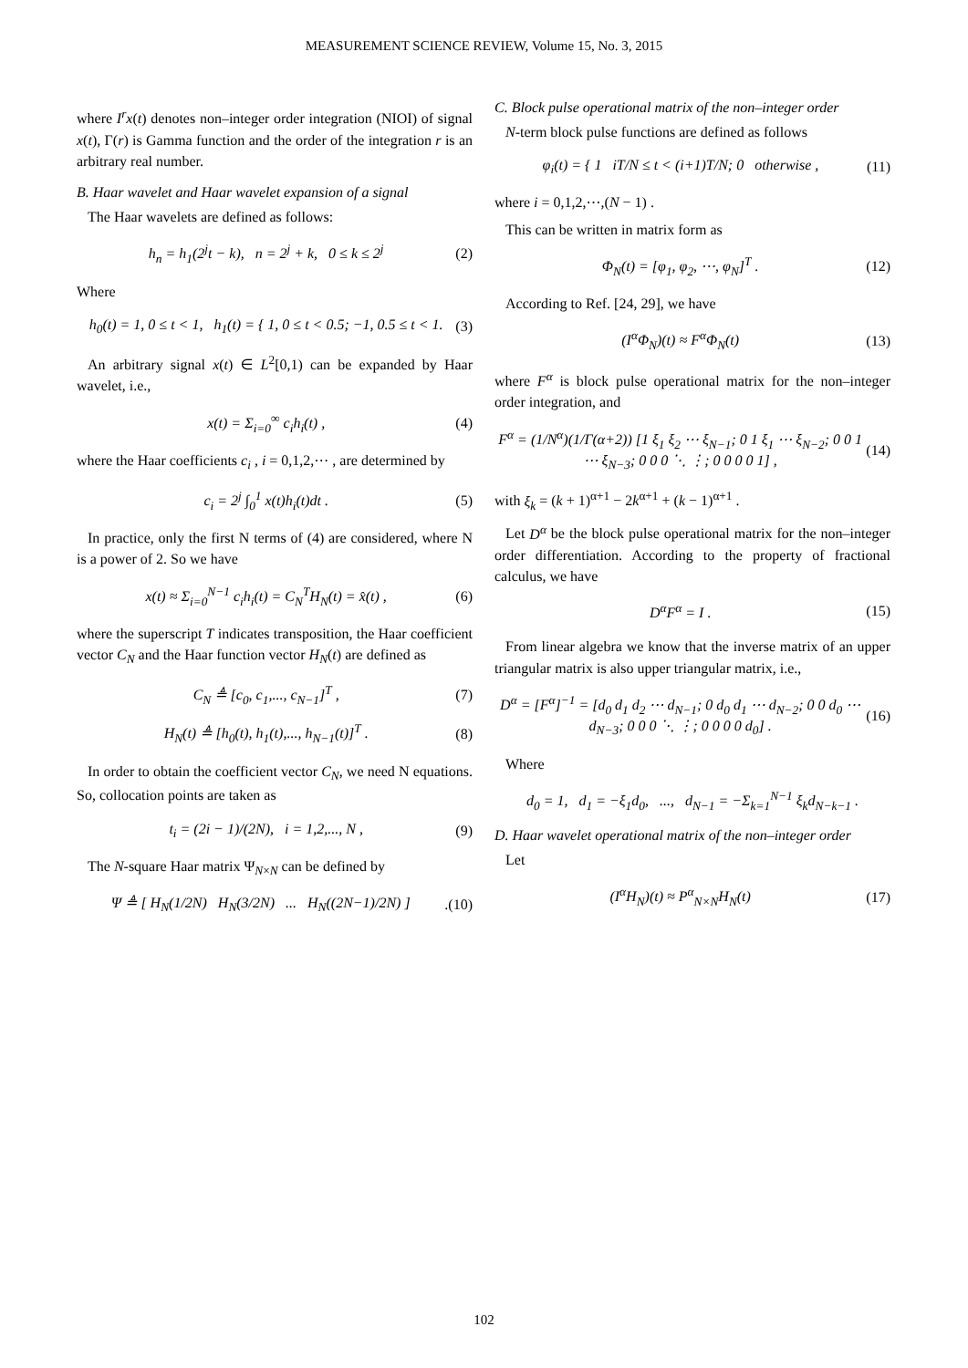MEASUREMENT SCIENCE REVIEW, Volume 15, No. 3, 2015
where I<sup>r</sup>x(t) denotes non–integer order integration (NIOI) of signal x(t), Γ(r) is Gamma function and the order of the integration r is an arbitrary real number.
B. Haar wavelet and Haar wavelet expansion of a signal
The Haar wavelets are defined as follows:
h<sub>n</sub> = h<sub>1</sub>(2<sup>j</sup>t − k), n = 2<sup>j</sup> + k, 0 ≤ k ≤ 2<sup>j</sup>
(2)
Where
h<sub>0</sub>(t) = 1, 0 ≤ t < 1, h<sub>1</sub>(t) = { 1, 0 ≤ t < 0.5; −1, 0.5 ≤ t < 1.
(3)
An arbitrary signal x(t) ∈ L<sup>2</sup>[0,1) can be expanded by Haar wavelet, i.e.,
x(t) = Σ<sub>i=0</sub><sup>∞</sup> c<sub>i</sub>h<sub>i</sub>(t) , (4)
where the Haar coefficients c<sub>i</sub> , i = 0,1,2,⋯ , are determined by
c<sub>i</sub> = 2<sup>j</sup> ∫<sub>0</sub><sup>1</sup> x(t)h<sub>i</sub>(t)dt . (5)
In practice, only the first N terms of (4) are considered, where N is a power of 2. So we have
x(t) ≈ Σ<sub>i=0</sub><sup>N−1</sup> c<sub>i</sub>h<sub>i</sub>(t) = C<sub>N</sub><sup>T</sup>H<sub>N</sub>(t) = x̂(t) ,
(6)
where the superscript T indicates transposition, the Haar coefficient vector C<sub>N</sub> and the Haar function vector H<sub>N</sub>(t) are defined as
C<sub>N</sub> ≜ [c<sub>0</sub>, c<sub>1</sub>,..., c<sub>N−1</sub>]<sup>T</sup> , (7)
H<sub>N</sub>(t) ≜ [h<sub>0</sub>(t), h<sub>1</sub>(t),..., h<sub>N−1</sub>(t)]<sup>T</sup> .
(8)
In order to obtain the coefficient vector C<sub>N</sub>, we need N equations. So, collocation points are taken as
t<sub>i</sub> = (2i − 1)/(2N), i = 1,2,..., N ,
(9)
The N-square Haar matrix Ψ<sub>N×N</sub> can be defined by
Ψ ≜ [ H<sub>N</sub>(1/2N) H<sub>N</sub>(3/2N) ... H<sub>N</sub>((2N−1)/2N) ]
.(10)
C. Block pulse operational matrix of the non–integer order
N-term block pulse functions are defined as follows
φ<sub>i</sub>(t) = { 1 iT/N ≤ t < (i+1)T/N; 0 otherwise ,
(11)
where i = 0,1,2,⋯,(N − 1) .
This can be written in matrix form as
Φ<sub>N</sub>(t) = [φ<sub>1</sub>, φ<sub>2</sub>, ⋯, φ<sub>N</sub>]<sup>T</sup> . (12)
According to Ref. [24, 29], we have
(I<sup>α</sup>Φ<sub>N</sub>)(t) ≈ F<sup>α</sup>Φ<sub>N</sub>(t) (13)
where F<sup>α</sup> is block pulse operational matrix for the non–integer order integration, and
F<sup>α</sup> = (1/N<sup>α</sup>)(1/Γ(α+2)) [1 ξ<sub>1</sub> ξ<sub>2</sub> ⋯ ξ<sub>N−1</sub>; 0 1 ξ<sub>1</sub> ⋯ ξ<sub>N−2</sub>; 0 0 1 ⋯ ξ<sub>N−3</sub>; 0 0 0 ⋱ ⋮; 0 0 0 0 1] ,
(14)
with ξ<sub>k</sub> = (k + 1)<sup>α+1</sup> − 2k<sup>α+1</sup> + (k − 1)<sup>α+1</sup> .
Let D<sup>α</sup> be the block pulse operational matrix for the non–integer order differentiation. According to the property of fractional calculus, we have
D<sup>α</sup>F<sup>α</sup> = I . (15)
From linear algebra we know that the inverse matrix of an upper triangular matrix is also upper triangular matrix, i.e.,
D<sup>α</sup> = [F<sup>α</sup>]<sup>−1</sup> = [d<sub>0</sub> d<sub>1</sub> d<sub>2</sub> ⋯ d<sub>N−1</sub>; 0 d<sub>0</sub> d<sub>1</sub> ⋯ d<sub>N−2</sub>; 0 0 d<sub>0</sub> ⋯ d<sub>N−3</sub>; 0 0 0 ⋱ ⋮; 0 0 0 0 d<sub>0</sub>] .
(16)
Where
d<sub>0</sub> = 1, d<sub>1</sub> = −ξ<sub>1</sub>d<sub>0</sub>, ..., d<sub>N−1</sub> = −Σ<sub>k=1</sub><sup>N−1</sup> ξ<sub>k</sub>d<sub>N−k−1</sub> .
D. Haar wavelet operational matrix of the non–integer order
Let
(I<sup>α</sup>H<sub>N</sub>)(t) ≈ P<sup>α</sup><sub>N×N</sub>H<sub>N</sub>(t) (17)
102